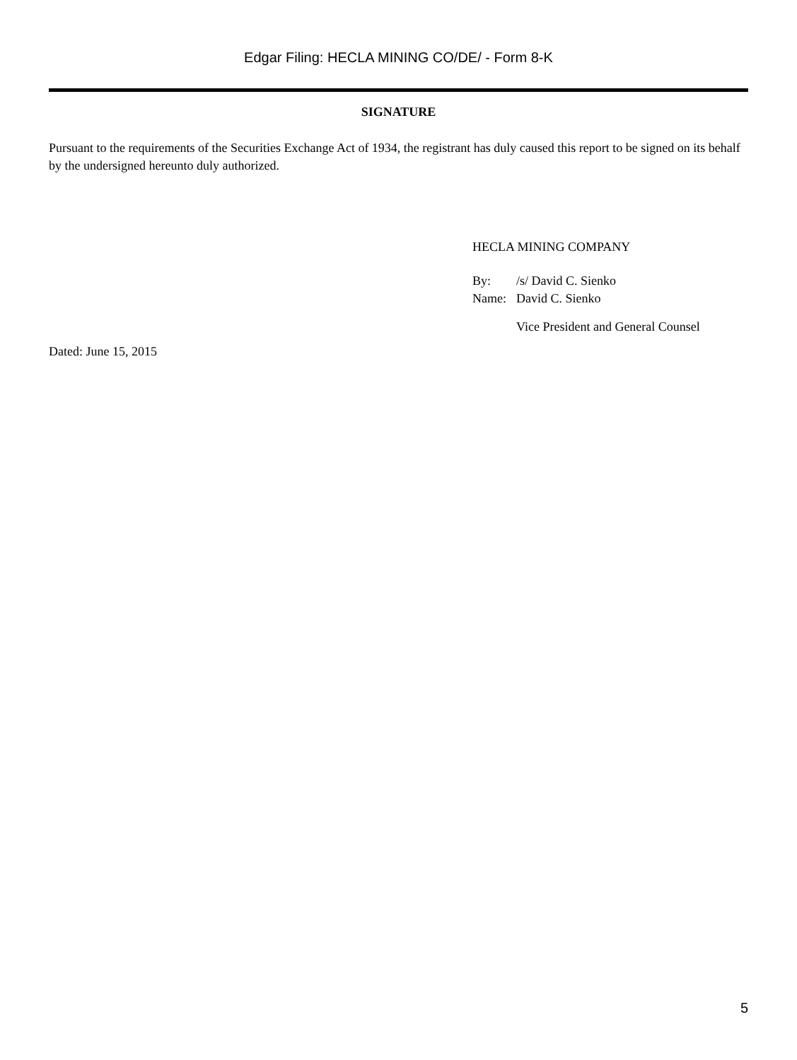Edgar Filing: HECLA MINING CO/DE/ - Form 8-K
SIGNATURE
Pursuant to the requirements of the Securities Exchange Act of 1934, the registrant has duly caused this report to be signed on its behalf by the undersigned hereunto duly authorized.
HECLA MINING COMPANY
By: /s/ David C. Sienko
Name: David C. Sienko
Vice President and General Counsel
Dated: June 15, 2015
5